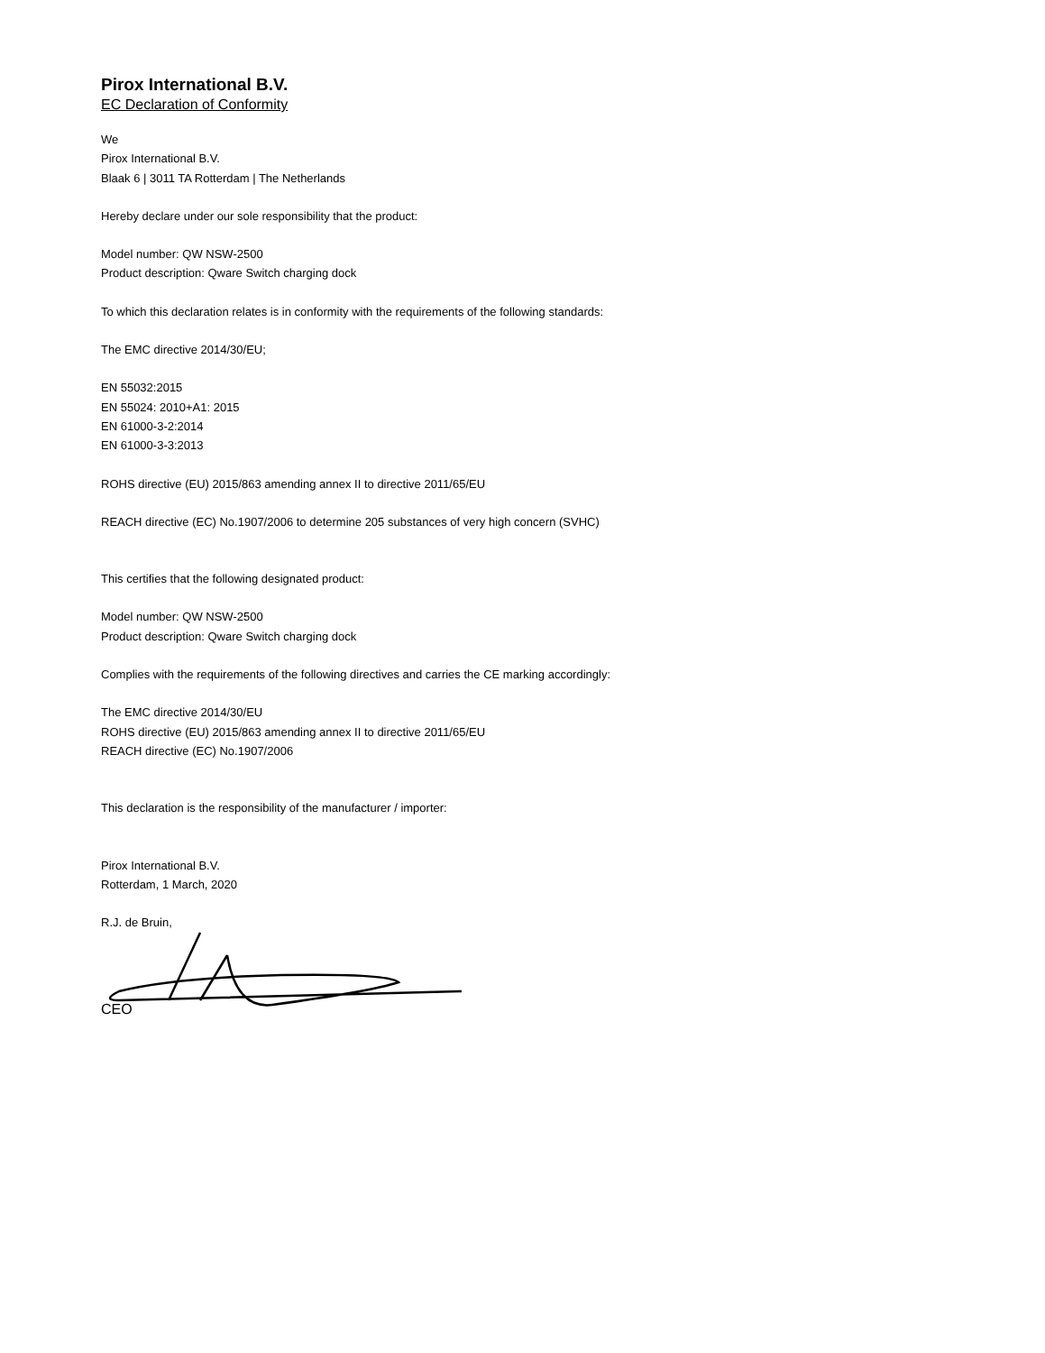Pirox International B.V.
EC Declaration of Conformity
We
Pirox International B.V.
Blaak 6 | 3011 TA Rotterdam | The Netherlands
Hereby declare under our sole responsibility that the product:
Model number: QW NSW-2500
Product description: Qware Switch charging dock
To which this declaration relates is in conformity with the requirements of the following standards:
The EMC directive 2014/30/EU;
EN 55032:2015
EN 55024: 2010+A1: 2015
EN 61000-3-2:2014
EN 61000-3-3:2013
ROHS directive (EU) 2015/863 amending annex II to directive 2011/65/EU
REACH directive (EC) No.1907/2006 to determine 205 substances of very high concern (SVHC)
This certifies that the following designated product:
Model number: QW NSW-2500
Product description: Qware Switch charging dock
Complies with the requirements of the following directives and carries the CE marking accordingly:
The EMC directive 2014/30/EU
ROHS directive (EU) 2015/863 amending annex II to directive 2011/65/EU
REACH directive (EC) No.1907/2006
This declaration is the responsibility of the manufacturer / importer:
Pirox International B.V.
Rotterdam, 1 March, 2020
R.J. de Bruin,
CEO